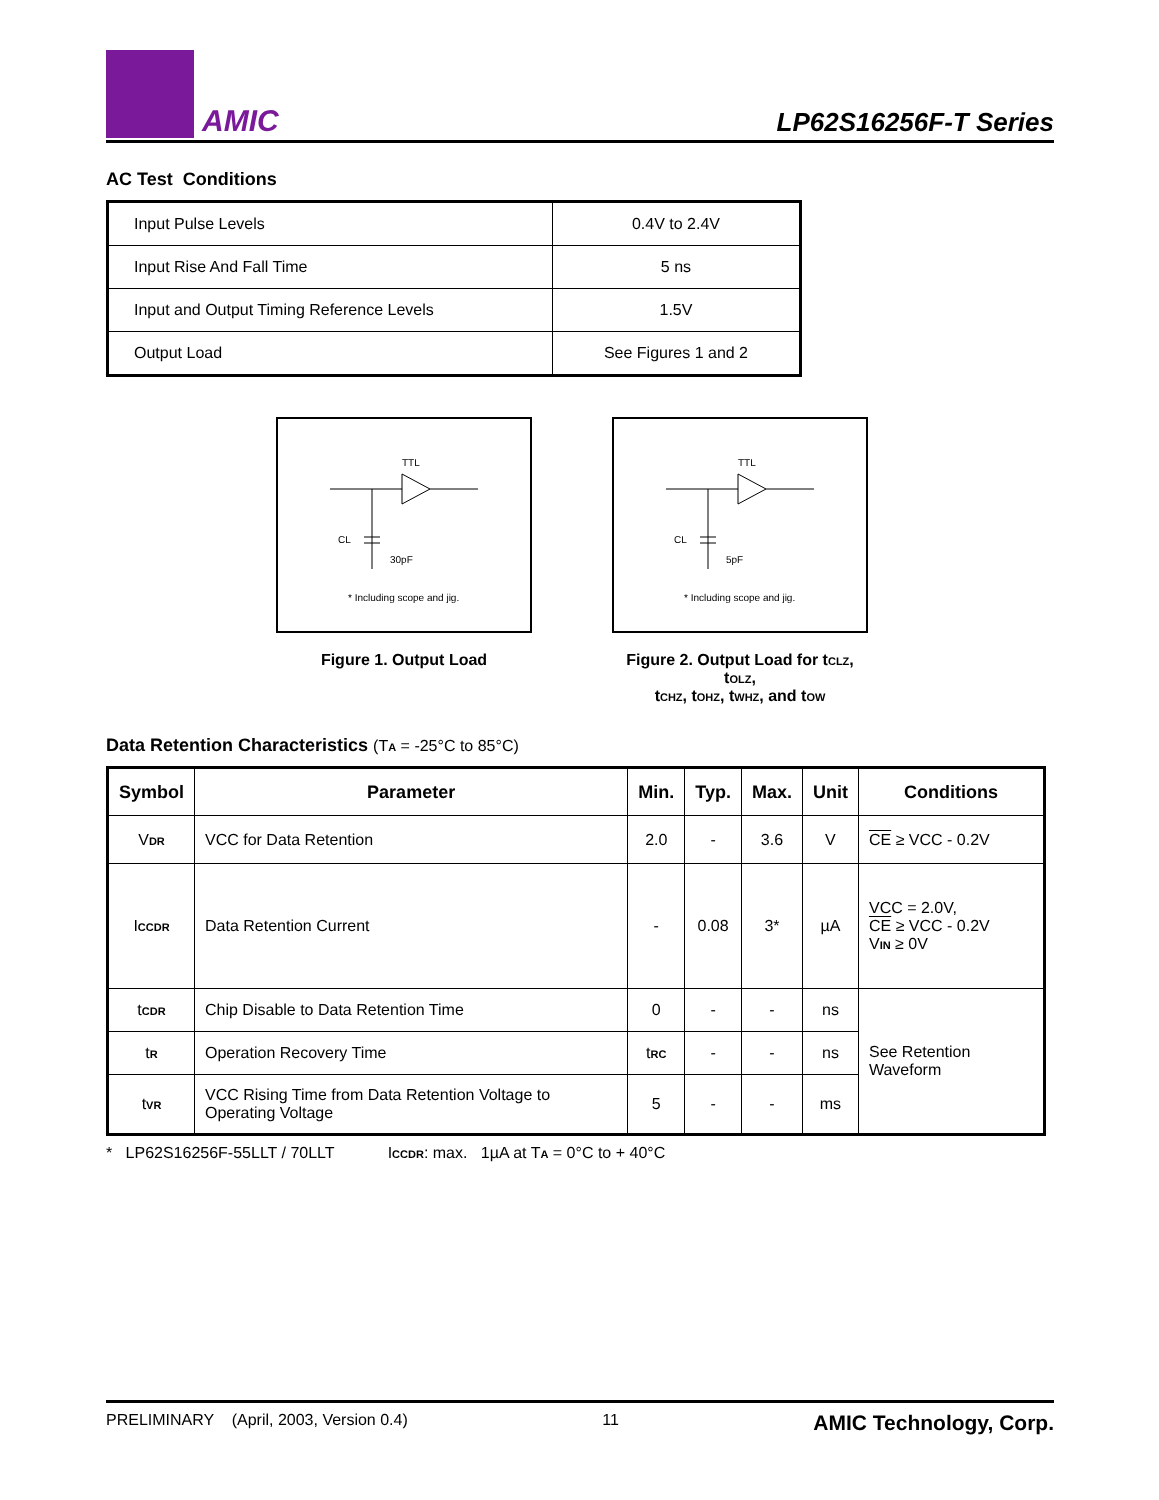AMIC
LP62S16256F-T Series
AC Test Conditions
| Input Pulse Levels | 0.4V to 2.4V |
| Input Rise And Fall Time | 5 ns |
| Input and Output Timing Reference Levels | 1.5V |
| Output Load | See Figures 1 and 2 |
TTL
CL
30pF
* Including scope and jig.
Figure 1. Output Load
TTL
CL
5pF
* Including scope and jig.
Figure 2. Output Load for t<sub>CLZ</sub>, t<sub>OLZ</sub>,
t<sub>CHZ</sub>, t<sub>OHZ</sub>, t<sub>WHZ</sub>, and t<sub>OW</sub>
Data Retention Characteristics (T<sub>A</sub> = -25°C to 85°C)
| Symbol | Parameter | Min. | Typ. | Max. | Unit | Conditions |
| --- | --- | --- | --- | --- | --- | --- |
| V<sub>DR</sub> | VCC for Data Retention | 2.0 | - | 3.6 | V | CE ≥ VCC - 0.2V |
| I<sub>CCDR</sub> | Data Retention Current | - | 0.08 | 3* | µA | VCC = 2.0V, CE ≥ VCC - 0.2V V<sub>IN</sub> ≥ 0V |
| t<sub>CDR</sub> | Chip Disable to Data Retention Time | 0 | - | - | ns | See Retention Waveform |
| t<sub>R</sub> | Operation Recovery Time | t<sub>RC</sub> | - | - | ns | |
| t<sub>VR</sub> | VCC Rising Time from Data Retention Voltage to Operating Voltage | 5 | - | - | ms | |
* LP62S16256F-55LLT / 70LLT I<sub>CCDR</sub>: max. 1µA at T<sub>A</sub> = 0°C to + 40°C
PRELIMINARY (April, 2003, Version 0.4) 11 AMIC Technology, Corp.